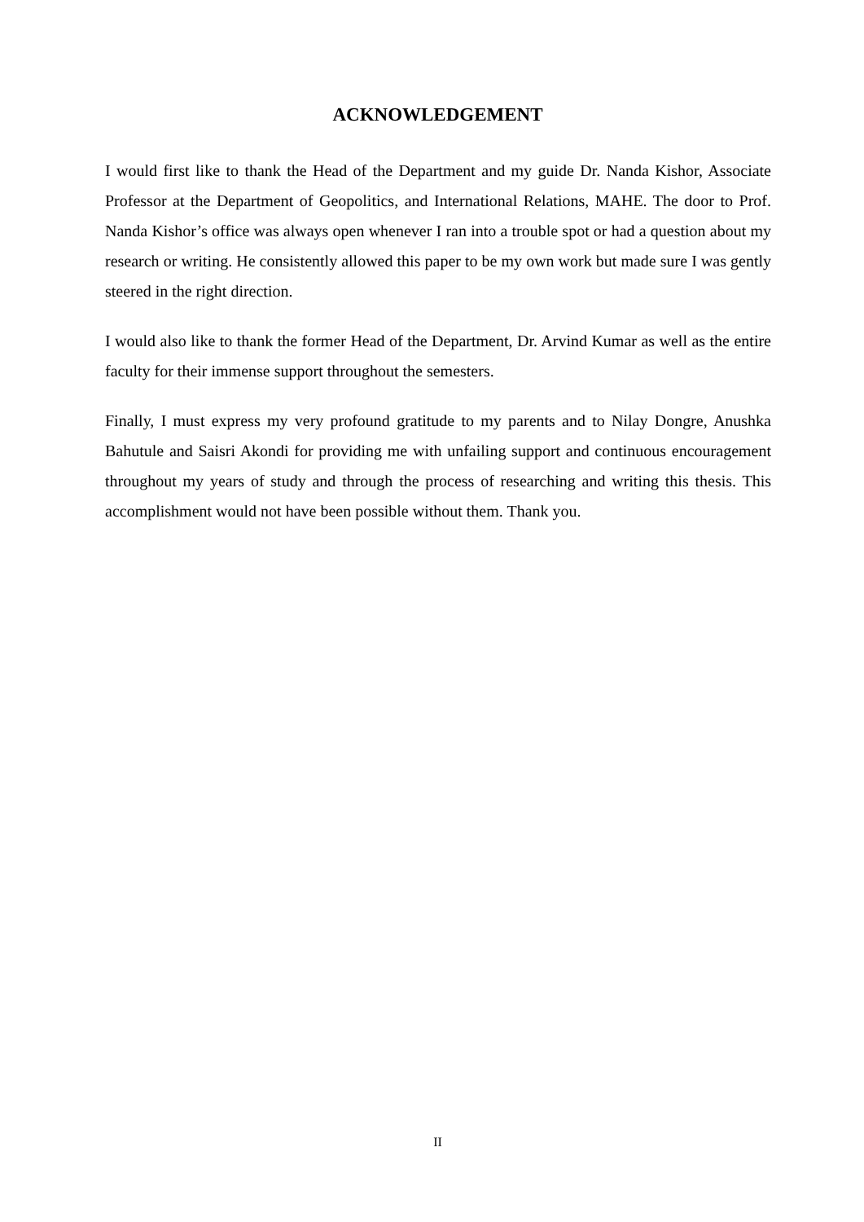ACKNOWLEDGEMENT
I would first like to thank the Head of the Department and my guide Dr. Nanda Kishor, Associate Professor at the Department of Geopolitics, and International Relations, MAHE. The door to Prof. Nanda Kishor’s office was always open whenever I ran into a trouble spot or had a question about my research or writing. He consistently allowed this paper to be my own work but made sure I was gently steered in the right direction.
I would also like to thank the former Head of the Department, Dr. Arvind Kumar as well as the entire faculty for their immense support throughout the semesters.
Finally, I must express my very profound gratitude to my parents and to Nilay Dongre, Anushka Bahutule and Saisri Akondi for providing me with unfailing support and continuous encouragement throughout my years of study and through the process of researching and writing this thesis. This accomplishment would not have been possible without them. Thank you.
II